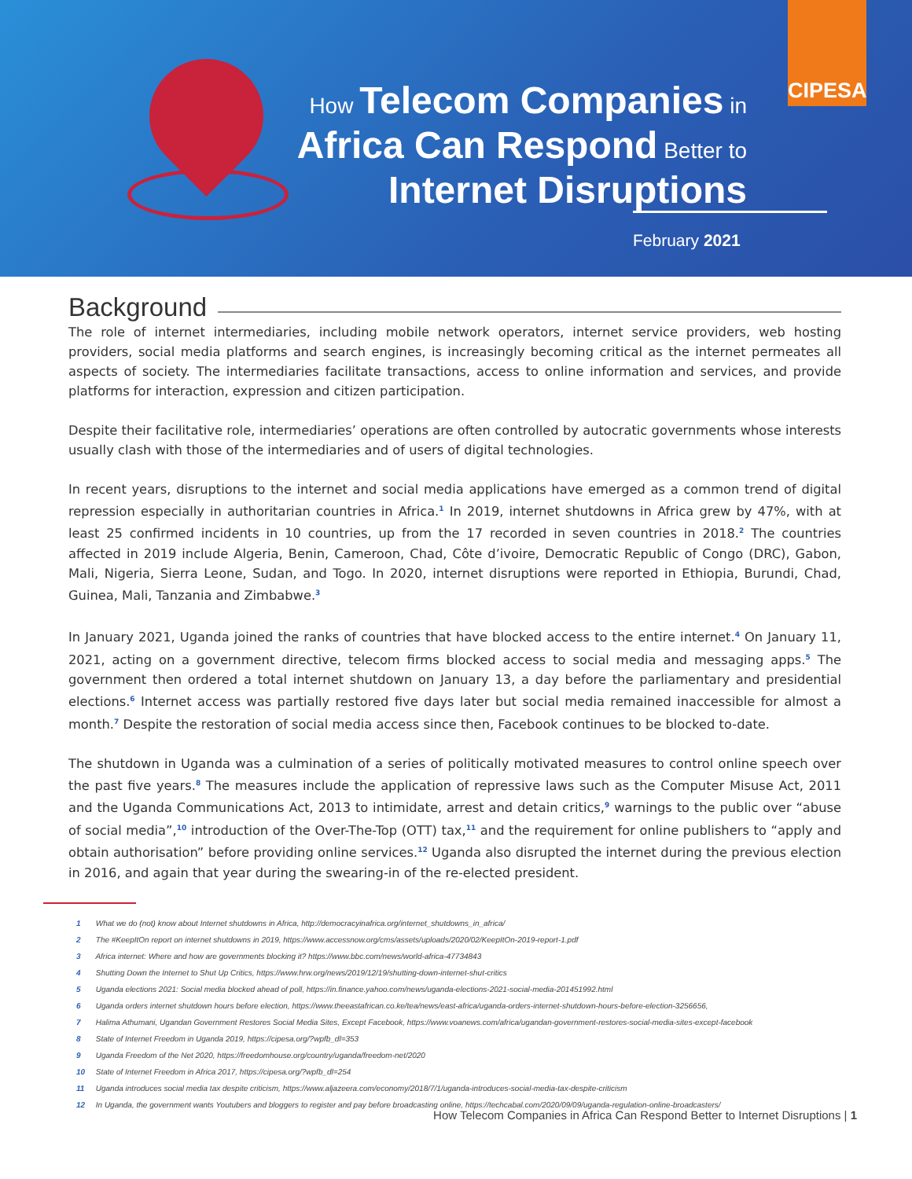CIPESA
How Telecom Companies in
Africa Can Respond Better to
Internet Disruptions
February 2021
Background
The role of internet intermediaries, including mobile network operators, internet service providers, web hosting providers, social media platforms and search engines, is increasingly becoming critical as the internet permeates all aspects of society. The intermediaries facilitate transactions, access to online information and services, and provide platforms for interaction, expression and citizen participation.
Despite their facilitative role, intermediaries’ operations are often controlled by autocratic governments whose interests usually clash with those of the intermediaries and of users of digital technologies.
In recent years, disruptions to the internet and social media applications have emerged as a common trend of digital repression especially in authoritarian countries in Africa.<sup>1</sup> In 2019, internet shutdowns in Africa grew by 47%, with at least 25 confirmed incidents in 10 countries, up from the 17 recorded in seven countries in 2018.<sup>2</sup> The countries affected in 2019 include Algeria, Benin, Cameroon, Chad, Côte d’ivoire, Democratic Republic of Congo (DRC), Gabon, Mali, Nigeria, Sierra Leone, Sudan, and Togo. In 2020, internet disruptions were reported in Ethiopia, Burundi, Chad, Guinea, Mali, Tanzania and Zimbabwe.<sup>3</sup>
In January 2021, Uganda joined the ranks of countries that have blocked access to the entire internet.<sup>4</sup> On January 11, 2021, acting on a government directive, telecom firms blocked access to social media and messaging apps.<sup>5</sup> The government then ordered a total internet shutdown on January 13, a day before the parliamentary and presidential elections.<sup>6</sup> Internet access was partially restored five days later but social media remained inaccessible for almost a month.<sup>7</sup> Despite the restoration of social media access since then, Facebook continues to be blocked to-date.
The shutdown in Uganda was a culmination of a series of politically motivated measures to control online speech over the past five years.<sup>8</sup> The measures include the application of repressive laws such as the Computer Misuse Act, 2011 and the Uganda Communications Act, 2013 to intimidate, arrest and detain critics,<sup>9</sup> warnings to the public over “abuse of social media”,<sup>10</sup> introduction of the Over-The-Top (OTT) tax,<sup>11</sup> and the requirement for online publishers to “apply and obtain authorisation” before providing online services.<sup>12</sup> Uganda also disrupted the internet during the previous election in 2016, and again that year during the swearing-in of the re-elected president.
1 What we do (not) know about Internet shutdowns in Africa, http://democracyinafrica.org/internet_shutdowns_in_africa/
2 The #KeepItOn report on internet shutdowns in 2019, https://www.accessnow.org/cms/assets/uploads/2020/02/KeepItOn-2019-report-1.pdf
3 Africa internet: Where and how are governments blocking it? https://www.bbc.com/news/world-africa-47734843
4 Shutting Down the Internet to Shut Up Critics, https://www.hrw.org/news/2019/12/19/shutting-down-internet-shut-critics
5 Uganda elections 2021: Social media blocked ahead of poll, https://in.finance.yahoo.com/news/uganda-elections-2021-social-media-201451992.html
6 Uganda orders internet shutdown hours before election, https://www.theeastafrican.co.ke/tea/news/east-africa/uganda-orders-internet-shutdown-hours-before-election-3256656,
7 Halima Athumani, Ugandan Government Restores Social Media Sites, Except Facebook, https://www.voanews.com/africa/ugandan-government-restores-social-media-sites-except-facebook
8 State of Internet Freedom in Uganda 2019, https://cipesa.org/?wpfb_dl=353
9 Uganda Freedom of the Net 2020, https://freedomhouse.org/country/uganda/freedom-net/2020
10 State of Internet Freedom in Africa 2017, https://cipesa.org/?wpfb_dl=254
11 Uganda introduces social media tax despite criticism, https://www.aljazeera.com/economy/2018/7/1/uganda-introduces-social-media-tax-despite-criticism
12 In Uganda, the government wants Youtubers and bloggers to register and pay before broadcasting online, https://techcabal.com/2020/09/09/uganda-regulation-online-broadcasters/
How Telecom Companies in Africa Can Respond Better to Internet Disruptions | 1